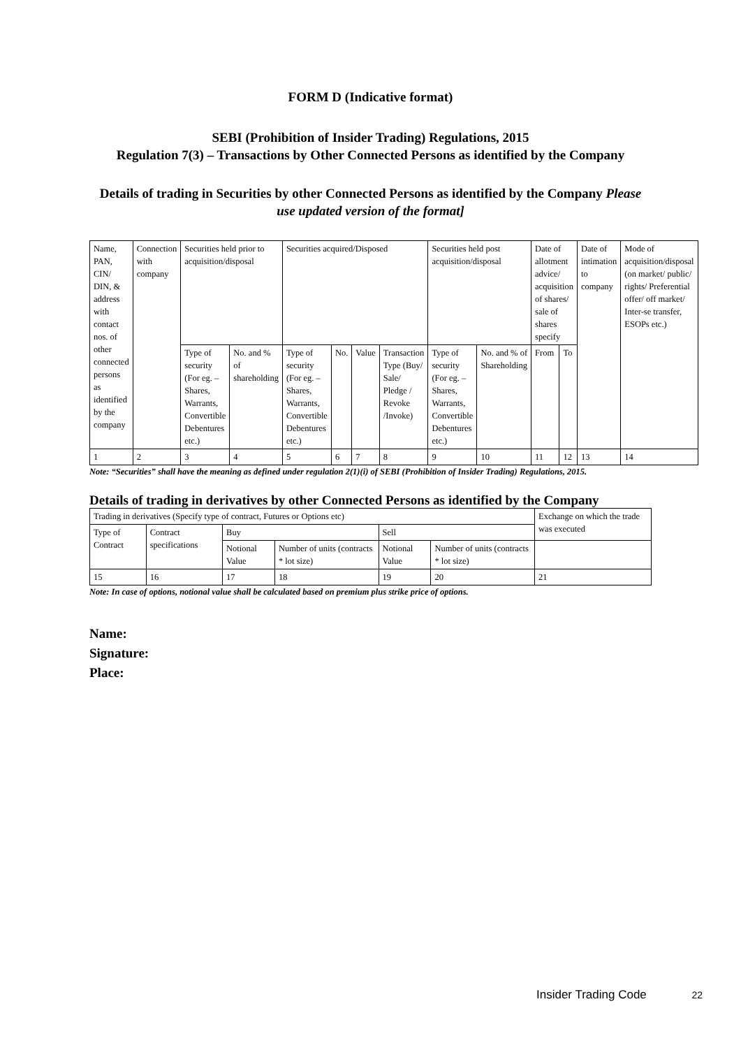FORM D (Indicative format)
SEBI (Prohibition of Insider Trading) Regulations, 2015
Regulation 7(3) – Transactions by Other Connected Persons as identified by the Company
Details of trading in Securities by other Connected Persons as identified by the Company Please use updated version of the format]
| Name, PAN, CIN/ DIN, & address with contact nos. of other connected persons as identified by the company | Connection with company | Securities held prior to acquisition/disposal | | Securities acquired/Disposed | | | | Securities held post acquisition/disposal | | Date of allotment advice/ acquisition of shares/ sale of shares specify | | Date of intimation to company | Mode of acquisition/disposal (on market/ public/ rights/ Preferential offer/ off market/ Inter-se transfer, ESOPs etc.) |
| --- | --- | --- | --- | --- | --- | --- | --- | --- | --- | --- | --- | --- | --- |
| | | Type of security (For eg. – Shares, Warrants, Convertible Debentures etc.) | No. and % of shareholding | Type of security (For eg. – Shares, Warrants, Convertible Debentures etc.) | No. | Value | Transaction Type (Buy/ Sale/ Pledge / Revoke /Invoke) | Type of security (For eg. – Shares, Warrants, Convertible Debentures etc.) | No. and % of Shareholding | From | To | | |
| 1 | 2 | 3 | 4 | 5 | 6 | 7 | 8 | 9 | 10 | 11 | 12 | 13 | 14 |
Note: “Securities” shall have the meaning as defined under regulation 2(1)(i) of SEBI (Prohibition of Insider Trading) Regulations, 2015.
Details of trading in derivatives by other Connected Persons as identified by the Company
| Trading in derivatives (Specify type of contract, Futures or Options etc) | | | | | | Exchange on which the trade was executed |
| Type of Contract | Contract specifications | Buy | | Sell | | |
| | | Notional Value | Number of units (contracts * lot size) | Notional Value | Number of units (contracts * lot size) | |
| 15 | 16 | 17 | 18 | 19 | 20 | 21 |
Note: In case of options, notional value shall be calculated based on premium plus strike price of options.
Name:
Signature:
Place:
Insider Trading Code 22